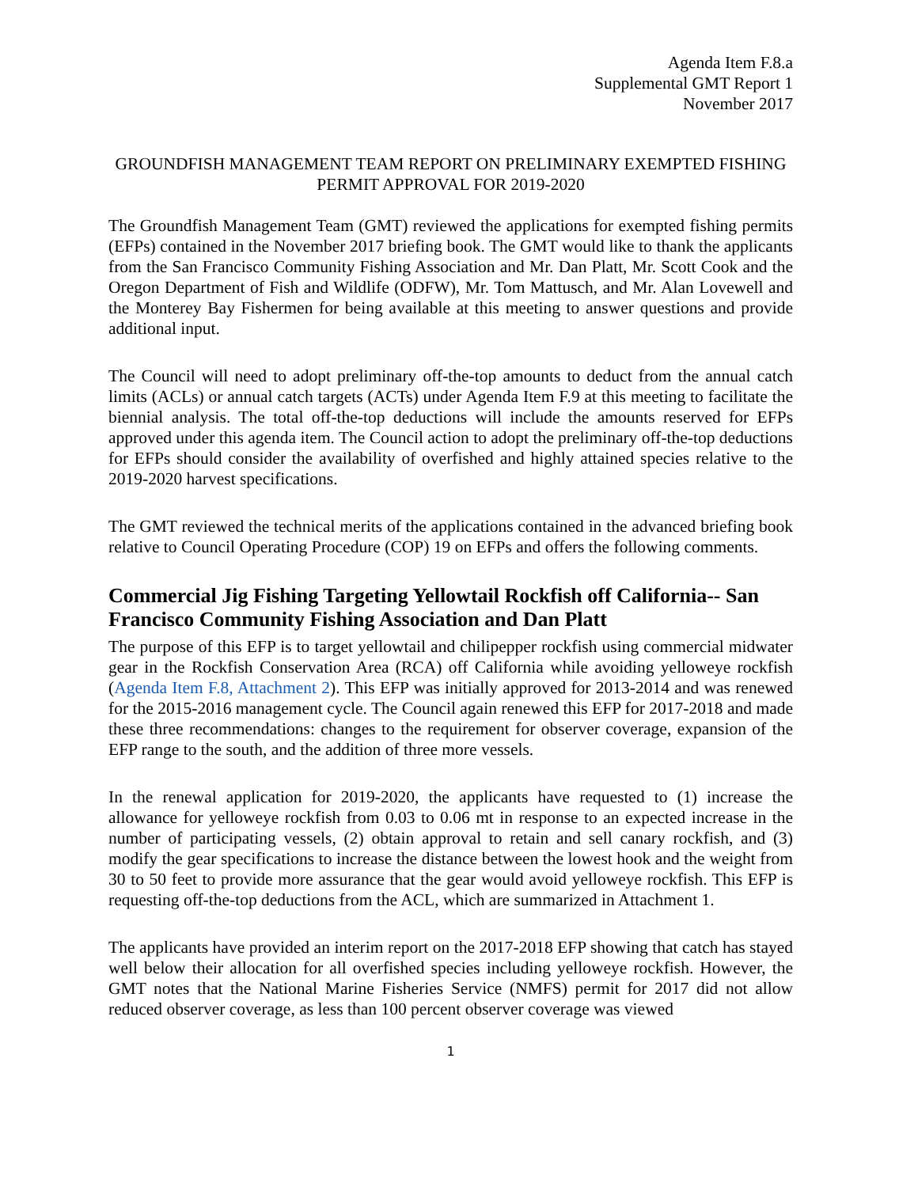Agenda Item F.8.a
Supplemental GMT Report 1
November 2017
GROUNDFISH MANAGEMENT TEAM REPORT ON PRELIMINARY EXEMPTED FISHING PERMIT APPROVAL FOR 2019-2020
The Groundfish Management Team (GMT) reviewed the applications for exempted fishing permits (EFPs) contained in the November 2017 briefing book. The GMT would like to thank the applicants from the San Francisco Community Fishing Association and Mr. Dan Platt, Mr. Scott Cook and the Oregon Department of Fish and Wildlife (ODFW), Mr. Tom Mattusch, and Mr. Alan Lovewell and the Monterey Bay Fishermen for being available at this meeting to answer questions and provide additional input.
The Council will need to adopt preliminary off-the-top amounts to deduct from the annual catch limits (ACLs) or annual catch targets (ACTs) under Agenda Item F.9 at this meeting to facilitate the biennial analysis. The total off-the-top deductions will include the amounts reserved for EFPs approved under this agenda item. The Council action to adopt the preliminary off-the-top deductions for EFPs should consider the availability of overfished and highly attained species relative to the 2019-2020 harvest specifications.
The GMT reviewed the technical merits of the applications contained in the advanced briefing book relative to Council Operating Procedure (COP) 19 on EFPs and offers the following comments.
Commercial Jig Fishing Targeting Yellowtail Rockfish off California-- San Francisco Community Fishing Association and Dan Platt
The purpose of this EFP is to target yellowtail and chilipepper rockfish using commercial midwater gear in the Rockfish Conservation Area (RCA) off California while avoiding yelloweye rockfish (Agenda Item F.8, Attachment 2). This EFP was initially approved for 2013-2014 and was renewed for the 2015-2016 management cycle. The Council again renewed this EFP for 2017-2018 and made these three recommendations: changes to the requirement for observer coverage, expansion of the EFP range to the south, and the addition of three more vessels.
In the renewal application for 2019-2020, the applicants have requested to (1) increase the allowance for yelloweye rockfish from 0.03 to 0.06 mt in response to an expected increase in the number of participating vessels, (2) obtain approval to retain and sell canary rockfish, and (3) modify the gear specifications to increase the distance between the lowest hook and the weight from 30 to 50 feet to provide more assurance that the gear would avoid yelloweye rockfish. This EFP is requesting off-the-top deductions from the ACL, which are summarized in Attachment 1.
The applicants have provided an interim report on the 2017-2018 EFP showing that catch has stayed well below their allocation for all overfished species including yelloweye rockfish. However, the GMT notes that the National Marine Fisheries Service (NMFS) permit for 2017 did not allow reduced observer coverage, as less than 100 percent observer coverage was viewed
1